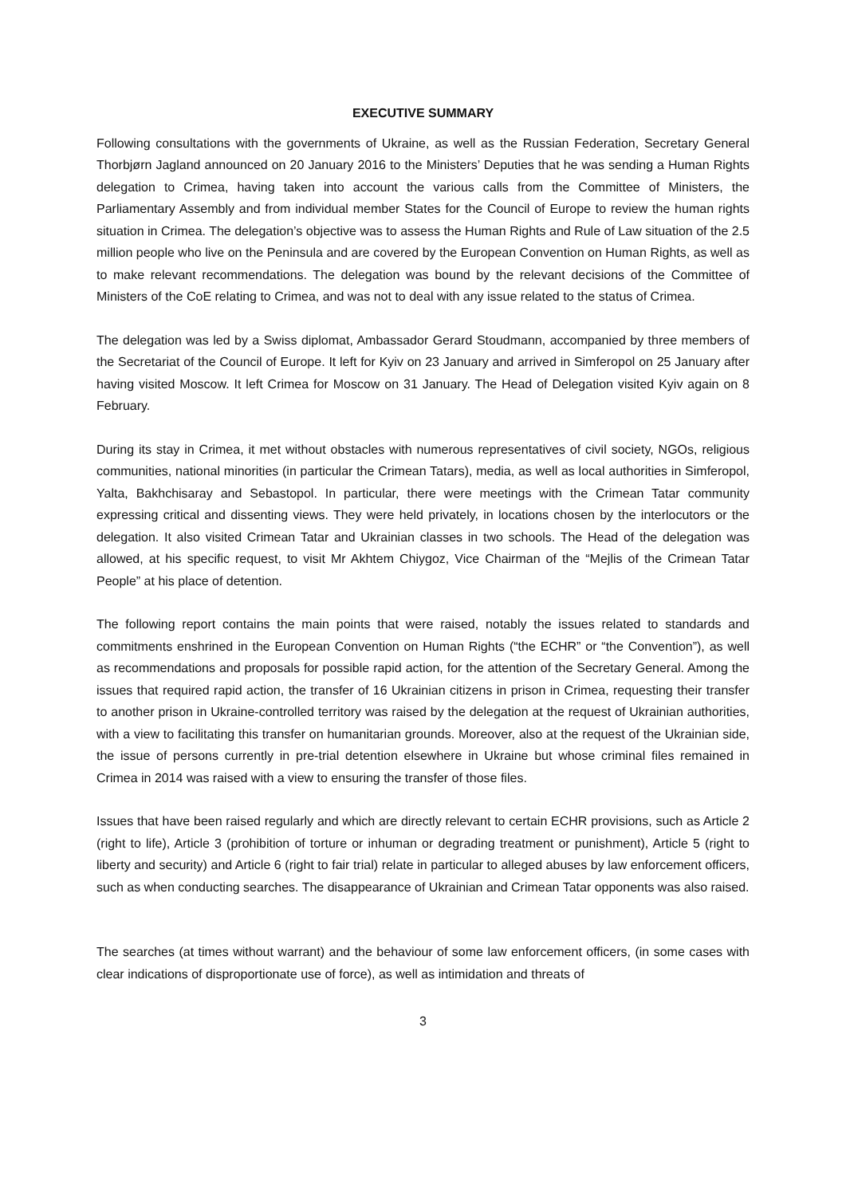EXECUTIVE SUMMARY
Following consultations with the governments of Ukraine, as well as the Russian Federation, Secretary General Thorbjørn Jagland announced on 20 January 2016 to the Ministers’ Deputies that he was sending a Human Rights delegation to Crimea, having taken into account the various calls from the Committee of Ministers, the Parliamentary Assembly and from individual member States for the Council of Europe to review the human rights situation in Crimea. The delegation’s objective was to assess the Human Rights and Rule of Law situation of the 2.5 million people who live on the Peninsula and are covered by the European Convention on Human Rights, as well as to make relevant recommendations. The delegation was bound by the relevant decisions of the Committee of Ministers of the CoE relating to Crimea, and was not to deal with any issue related to the status of Crimea.
The delegation was led by a Swiss diplomat, Ambassador Gerard Stoudmann, accompanied by three members of the Secretariat of the Council of Europe. It left for Kyiv on 23 January and arrived in Simferopol on 25 January after having visited Moscow. It left Crimea for Moscow on 31 January. The Head of Delegation visited Kyiv again on 8 February.
During its stay in Crimea, it met without obstacles with numerous representatives of civil society, NGOs, religious communities, national minorities (in particular the Crimean Tatars), media, as well as local authorities in Simferopol, Yalta, Bakhchisaray and Sebastopol. In particular, there were meetings with the Crimean Tatar community expressing critical and dissenting views. They were held privately, in locations chosen by the interlocutors or the delegation. It also visited Crimean Tatar and Ukrainian classes in two schools. The Head of the delegation was allowed, at his specific request, to visit Mr Akhtem Chiygoz, Vice Chairman of the “Mejlis of the Crimean Tatar People” at his place of detention.
The following report contains the main points that were raised, notably the issues related to standards and commitments enshrined in the European Convention on Human Rights (“the ECHR” or “the Convention”), as well as recommendations and proposals for possible rapid action, for the attention of the Secretary General. Among the issues that required rapid action, the transfer of 16 Ukrainian citizens in prison in Crimea, requesting their transfer to another prison in Ukraine-controlled territory was raised by the delegation at the request of Ukrainian authorities, with a view to facilitating this transfer on humanitarian grounds. Moreover, also at the request of the Ukrainian side, the issue of persons currently in pre-trial detention elsewhere in Ukraine but whose criminal files remained in Crimea in 2014 was raised with a view to ensuring the transfer of those files.
Issues that have been raised regularly and which are directly relevant to certain ECHR provisions, such as Article 2 (right to life), Article 3 (prohibition of torture or inhuman or degrading treatment or punishment), Article 5 (right to liberty and security) and Article 6 (right to fair trial) relate in particular to alleged abuses by law enforcement officers, such as when conducting searches. The disappearance of Ukrainian and Crimean Tatar opponents was also raised.
The searches (at times without warrant) and the behaviour of some law enforcement officers, (in some cases with clear indications of disproportionate use of force), as well as intimidation and threats of
3